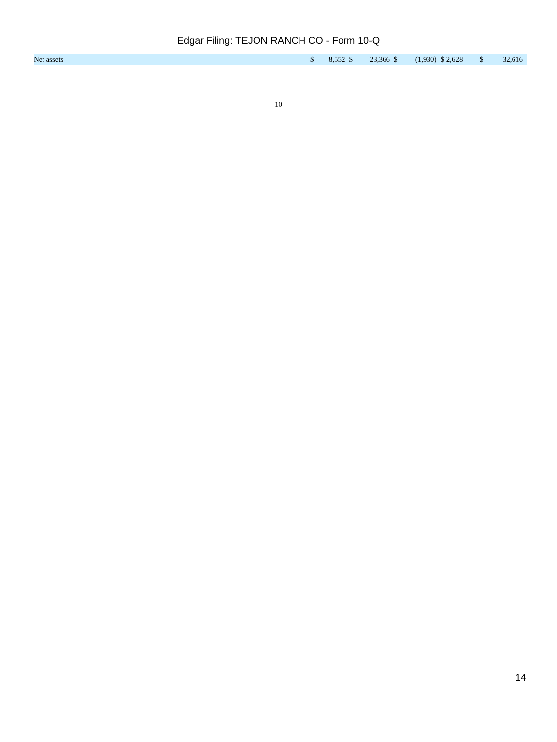Edgar Filing: TEJON RANCH CO - Form 10-Q
| Net assets | $ | 8,552 | $ | 23,366 | $ | (1,930) | $ 2,628 | $ | 32,616 |
10
14